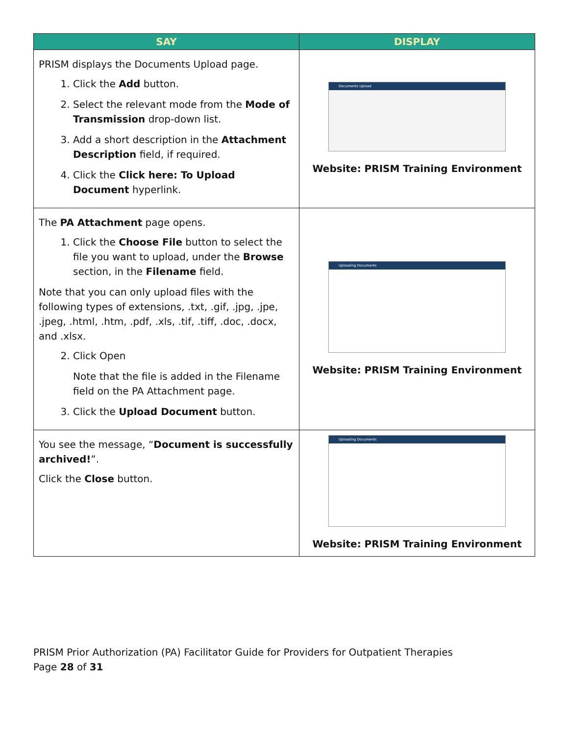| SAY | DISPLAY |
| --- | --- |
| PRISM displays the Documents Upload page. 1. Click the Add button. 2. Select the relevant mode from the Mode of Transmission drop-down list. 3. Add a short description in the Attachment Description field, if required. 4. Click the Click here: To Upload Document hyperlink. | Documents Upload Website: PRISM Training Environment |
| The PA Attachment page opens. 1. Click the Choose File button to select the file you want to upload, under the Browse section, in the Filename field. Note that you can only upload files with the following types of extensions, .txt, .gif, .jpg, .jpe, .jpeg, .html, .htm, .pdf, .xls, .tif, .tiff, .doc, .docx, and .xlsx. 2. Click Open Note that the file is added in the Filename field on the PA Attachment page. 3. Click the Upload Document button. | Uploading Documents Website: PRISM Training Environment |
| You see the message, “ Document is successfully archived! ”. Click the Close button. | Uploading Documents Website: PRISM Training Environment |
PRISM Prior Authorization (PA) Facilitator Guide for Providers for Outpatient Therapies
Page 28 of 31